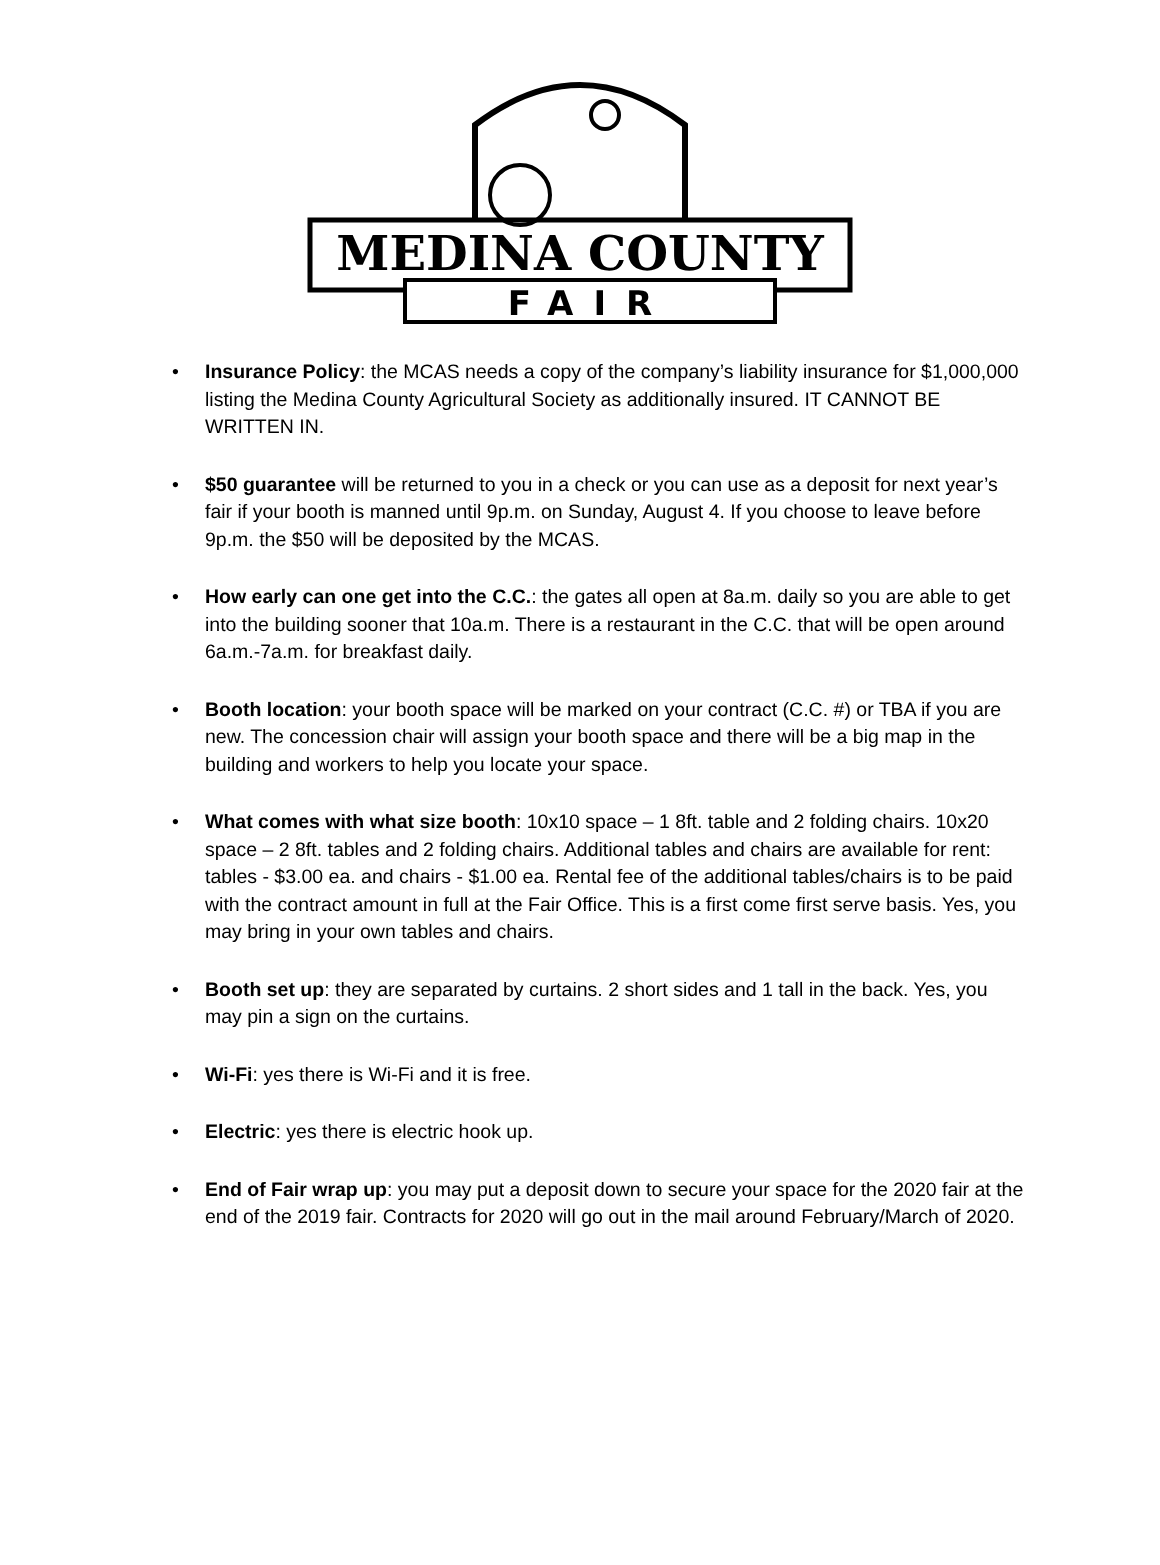MEDINA COUNTY
FAIR
• Insurance Policy: the MCAS needs a copy of the company’s liability insurance for $1,000,000 listing the Medina County Agricultural Society as additionally insured. IT CANNOT BE WRITTEN IN.
• $50 guarantee will be returned to you in a check or you can use as a deposit for next year’s fair if your booth is manned until 9p.m. on Sunday, August 4. If you choose to leave before 9p.m. the $50 will be deposited by the MCAS.
• How early can one get into the C.C.: the gates all open at 8a.m. daily so you are able to get into the building sooner that 10a.m. There is a restaurant in the C.C. that will be open around 6a.m.-7a.m. for breakfast daily.
• Booth location: your booth space will be marked on your contract (C.C. #) or TBA if you are new. The concession chair will assign your booth space and there will be a big map in the building and workers to help you locate your space.
• What comes with what size booth: 10x10 space – 1 8ft. table and 2 folding chairs. 10x20 space – 2 8ft. tables and 2 folding chairs. Additional tables and chairs are available for rent: tables - $3.00 ea. and chairs - $1.00 ea. Rental fee of the additional tables/chairs is to be paid with the contract amount in full at the Fair Office. This is a first come first serve basis. Yes, you may bring in your own tables and chairs.
• Booth set up: they are separated by curtains. 2 short sides and 1 tall in the back. Yes, you may pin a sign on the curtains.
• Wi-Fi: yes there is Wi-Fi and it is free.
• Electric: yes there is electric hook up.
• End of Fair wrap up: you may put a deposit down to secure your space for the 2020 fair at the end of the 2019 fair. Contracts for 2020 will go out in the mail around February/March of 2020.